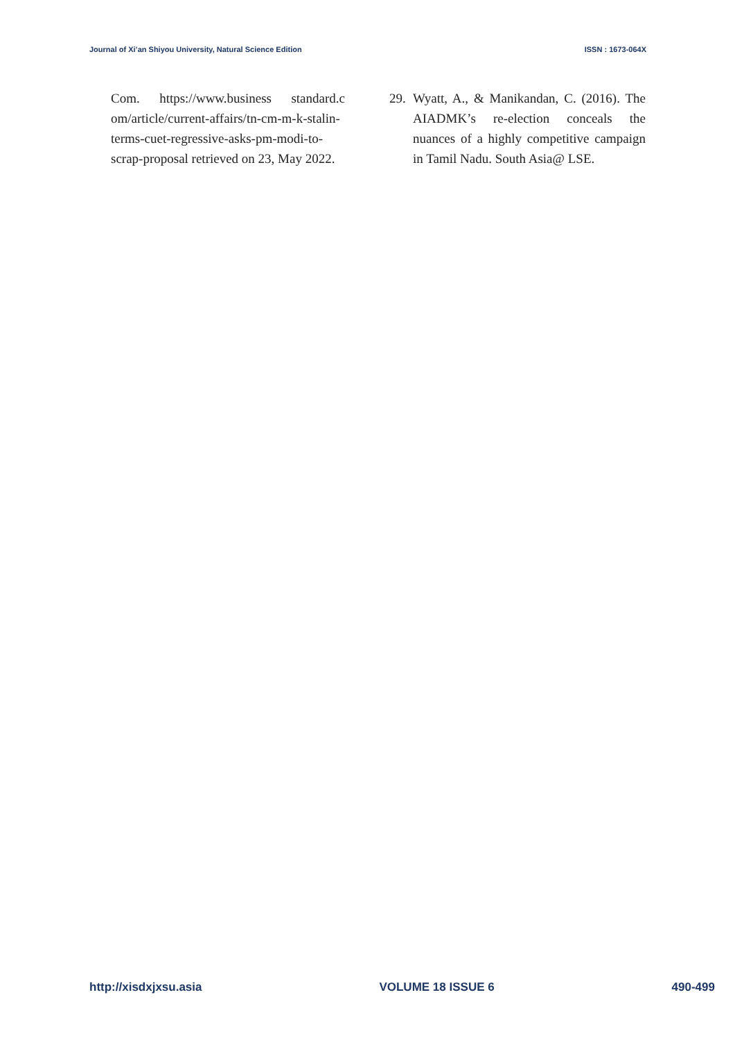Journal of Xi’an Shiyou University, Natural Science Edition ISSN : 1673-064X
Com. https://www.business standard.c om/article/current-affairs/tn-cm-m-k-stalin-terms-cuet-regressive-asks-pm-modi-to-scrap-proposal retrieved on 23, May 2022.
29. Wyatt, A., & Manikandan, C. (2016). The AIADMK’s re-election conceals the nuances of a highly competitive campaign in Tamil Nadu. South Asia@ LSE.
http://xisdxjxsu.asia VOLUME 18 ISSUE 6 490-499